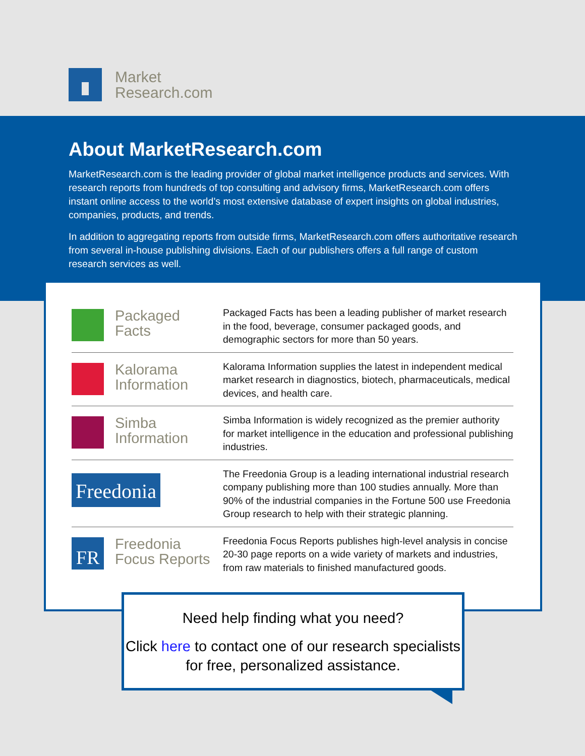Market
Research.com
About MarketResearch.com
MarketResearch.com is the leading provider of global market intelligence products and services. With research reports from hundreds of top consulting and advisory firms, MarketResearch.com offers instant online access to the world’s most extensive database of expert insights on global industries, companies, products, and trends.
In addition to aggregating reports from outside firms, MarketResearch.com offers authoritative research from several in-house publishing divisions. Each of our publishers offers a full range of custom research services as well.
Packaged
Facts
Packaged Facts has been a leading publisher of market research in the food, beverage, consumer packaged goods, and demographic sectors for more than 50 years.
Kalorama
Information
Kalorama Information supplies the latest in independent medical market research in diagnostics, biotech, pharmaceuticals, medical devices, and health care.
Simba
Information
Simba Information is widely recognized as the premier authority for market intelligence in the education and professional publishing industries.
Freedonia
The Freedonia Group is a leading international industrial research company publishing more than 100 studies annually. More than 90% of the industrial companies in the Fortune 500 use Freedonia Group research to help with their strategic planning.
FR
Freedonia
Focus Reports
Freedonia Focus Reports publishes high-level analysis in concise 20-30 page reports on a wide variety of markets and industries, from raw materials to finished manufactured goods.
Need help finding what you need?
Click here to contact one of our research specialists for free, personalized assistance.